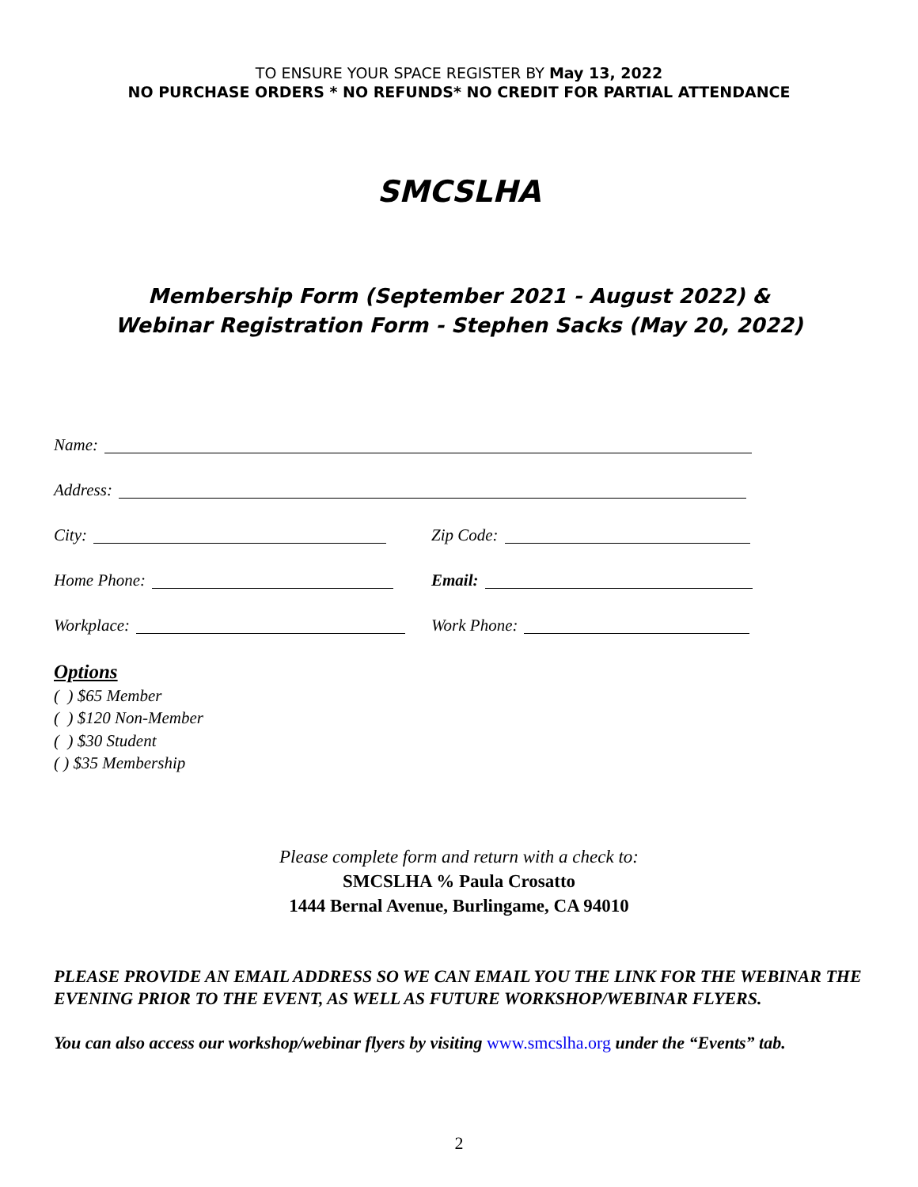TO ENSURE YOUR SPACE REGISTER BY May 13, 2022
NO PURCHASE ORDERS * NO REFUNDS* NO CREDIT FOR PARTIAL ATTENDANCE
SMCSLHA
Membership Form (September 2021 - August 2022) &
Webinar Registration Form - Stephen Sacks (May 20, 2022)
Name:
Address:
City: Zip Code:
Home Phone: Email:
Workplace: Work Phone:
Options
( ) $65 Member
( ) $120 Non-Member
( ) $30 Student
( ) $35 Membership
Please complete form and return with a check to:
SMCSLHA % Paula Crosatto
1444 Bernal Avenue, Burlingame, CA 94010
PLEASE PROVIDE AN EMAIL ADDRESS SO WE CAN EMAIL YOU THE LINK FOR THE WEBINAR THE EVENING PRIOR TO THE EVENT, AS WELL AS FUTURE WORKSHOP/WEBINAR FLYERS.
You can also access our workshop/webinar flyers by visiting www.smcslha.org under the “Events” tab.
2